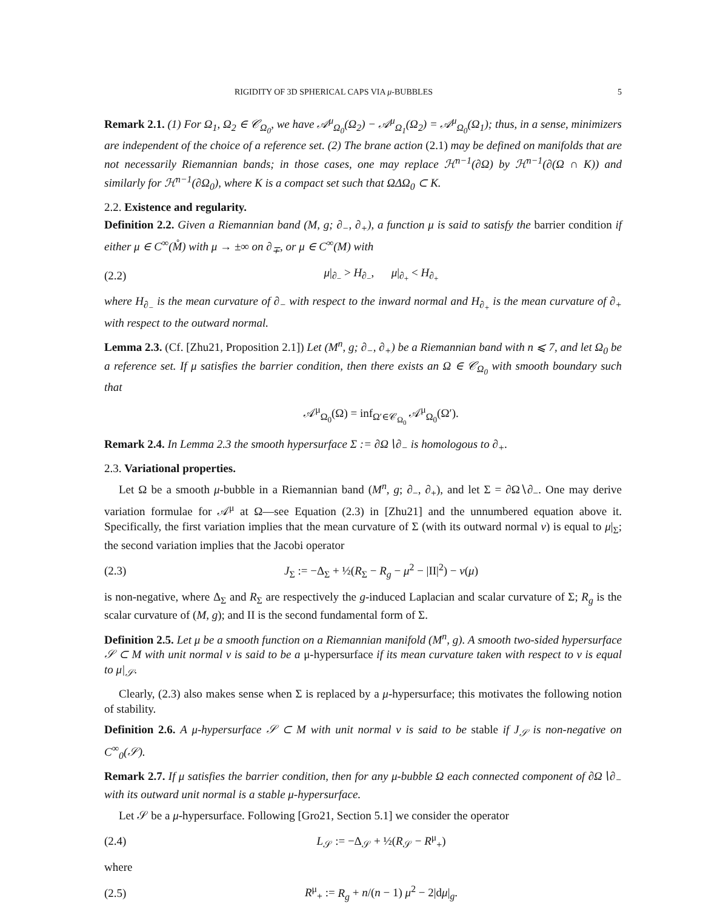RIGIDITY OF 3D SPHERICAL CAPS VIA μ-BUBBLES 5
Remark 2.1. (1) For Ω<sub>1</sub>, Ω<sub>2</sub> ∈ 𝒞<sub>Ω<sub>0</sub></sub>, we have 𝒜<sup>μ</sup><sub>Ω<sub>0</sub></sub>(Ω<sub>2</sub>) − 𝒜<sup>μ</sup><sub>Ω<sub>1</sub></sub>(Ω<sub>2</sub>) = 𝒜<sup>μ</sup><sub>Ω<sub>0</sub></sub>(Ω<sub>1</sub>); thus, in a sense, minimizers are independent of the choice of a reference set. (2) The brane action (2.1) may be defined on manifolds that are not necessarily Riemannian bands; in those cases, one may replace ℋ<sup>n−1</sup>(∂Ω) by ℋ<sup>n−1</sup>(∂(Ω ∩ K)) and similarly for ℋ<sup>n−1</sup>(∂Ω<sub>0</sub>), where K is a compact set such that ΩΔΩ<sub>0</sub> ⊂ K.
2.2. Existence and regularity.
Definition 2.2. Given a Riemannian band (M, g; ∂<sub>−</sub>, ∂<sub>+</sub>), a function μ is said to satisfy the barrier condition if either μ ∈ C<sup>∞</sup>(M̊) with μ → ±∞ on ∂<sub>∓</sub>, or μ ∈ C<sup>∞</sup>(M) with
(2.2) μ|<sub>∂<sub>−</sub></sub> > H<sub>∂<sub>−</sub></sub>, μ|<sub>∂<sub>+</sub></sub> < H<sub>∂<sub>+</sub></sub>
where H<sub>∂<sub>−</sub></sub> is the mean curvature of ∂<sub>−</sub> with respect to the inward normal and H<sub>∂<sub>+</sub></sub> is the mean curvature of ∂<sub>+</sub> with respect to the outward normal.
Lemma 2.3. (Cf. [Zhu21, Proposition 2.1]) Let (M<sup>n</sup>, g; ∂<sub>−</sub>, ∂<sub>+</sub>) be a Riemannian band with n ⩽ 7, and let Ω<sub>0</sub> be a reference set. If μ satisfies the barrier condition, then there exists an Ω ∈ 𝒞<sub>Ω<sub>0</sub></sub> with smooth boundary such that
𝒜<sup>μ</sup><sub>Ω<sub>0</sub></sub>(Ω) = inf<sub>Ω′∈𝒞<sub>Ω<sub>0</sub></sub></sub> 𝒜<sup>μ</sup><sub>Ω<sub>0</sub></sub>(Ω′).
Remark 2.4. In Lemma 2.3 the smooth hypersurface Σ := ∂Ω∖∂<sub>−</sub> is homologous to ∂<sub>+</sub>.
2.3. Variational properties.
Let Ω be a smooth μ-bubble in a Riemannian band (M<sup>n</sup>, g; ∂<sub>−</sub>, ∂<sub>+</sub>), and let Σ = ∂Ω∖∂<sub>−</sub>. One may derive variation formulae for 𝒜<sup>μ</sup> at Ω—see Equation (2.3) in [Zhu21] and the unnumbered equation above it. Specifically, the first variation implies that the mean curvature of Σ (with its outward normal ν) is equal to μ|<sub>Σ</sub>; the second variation implies that the Jacobi operator
(2.3) J<sub>Σ</sub> := −Δ<sub>Σ</sub> + ½(R<sub>Σ</sub> − R<sub>g</sub> − μ<sup>2</sup> − |II|<sup>2</sup>) − ν(μ)
is non-negative, where Δ<sub>Σ</sub> and R<sub>Σ</sub> are respectively the g-induced Laplacian and scalar curvature of Σ; R<sub>g</sub> is the scalar curvature of (M, g); and II is the second fundamental form of Σ.
Definition 2.5. Let μ be a smooth function on a Riemannian manifold (M<sup>n</sup>, g). A smooth two-sided hypersurface 𝒮 ⊂ M with unit normal ν is said to be a μ-hypersurface if its mean curvature taken with respect to ν is equal to μ|<sub>𝒮</sub>.
Clearly, (2.3) also makes sense when Σ is replaced by a μ-hypersurface; this motivates the following notion of stability.
Definition 2.6. A μ-hypersurface 𝒮 ⊂ M with unit normal ν is said to be stable if J<sub>𝒮</sub> is non-negative on C<sup>∞</sup><sub>0</sub>(𝒮).
Remark 2.7. If μ satisfies the barrier condition, then for any μ-bubble Ω each connected component of ∂Ω∖∂<sub>−</sub> with its outward unit normal is a stable μ-hypersurface.
Let 𝒮 be a μ-hypersurface. Following [Gro21, Section 5.1] we consider the operator
(2.4) L<sub>𝒮</sub> := −Δ<sub>𝒮</sub> + ½(R<sub>𝒮</sub> − R<sup>μ</sup><sub>+</sub>)
where
(2.5) R<sup>μ</sup><sub>+</sub> := R<sub>g</sub> + n/(n − 1) μ<sup>2</sup> − 2|dμ|<sub>g</sub>.